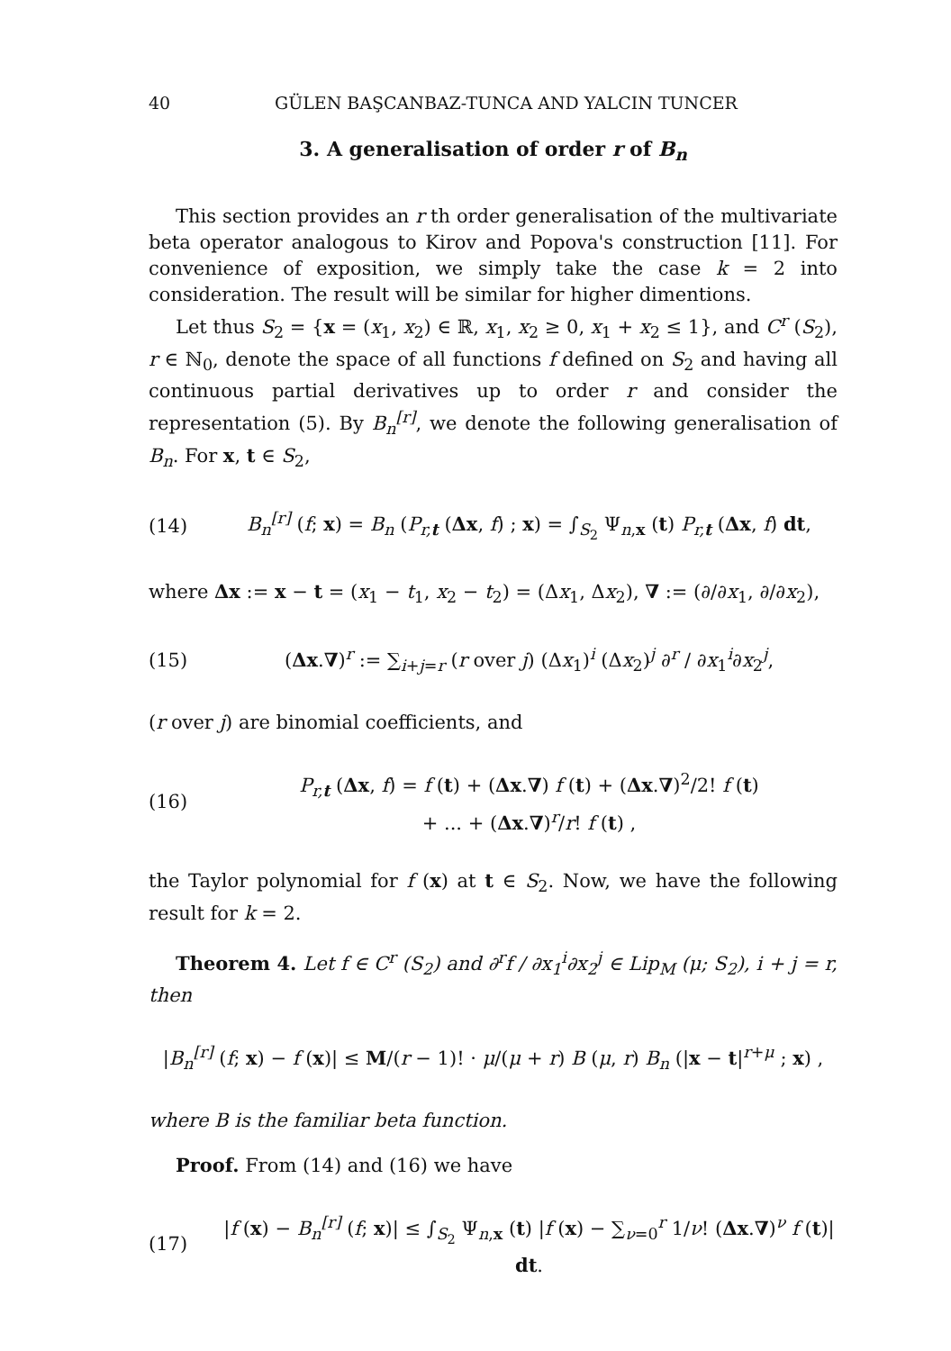40 GÜLEN BAŞCANBAZ-TUNCA AND YALCIN TUNCER
3. A generalisation of order r of B<sub>n</sub>
This section provides an r th order generalisation of the multivariate beta operator analogous to Kirov and Popova's construction [11]. For convenience of exposition, we simply take the case k = 2 into consideration. The result will be similar for higher dimentions.
Let thus S<sub>2</sub> = {x = (x<sub>1</sub>, x<sub>2</sub>) ∈ ℝ, x<sub>1</sub>, x<sub>2</sub> ≥ 0, x<sub>1</sub> + x<sub>2</sub> ≤ 1}, and C<sup>r</sup> (S<sub>2</sub>), r ∈ ℕ<sub>0</sub>, denote the space of all functions f defined on S<sub>2</sub> and having all continuous partial derivatives up to order r and consider the representation (5). By B<sub>n</sub><sup>[r]</sup>, we denote the following generalisation of B<sub>n</sub>. For x, t ∈ S<sub>2</sub>,
(14) B<sub>n</sub><sup>[r]</sup> (f; x) = B<sub>n</sub> (P<sub>r,t</sub> (Δx, f) ; x) = ∫<sub>S<sub>2</sub></sub> Ψ<sub>n,x</sub> (t) P<sub>r,t</sub> (Δx, f) dt,
where Δx := x − t = (x<sub>1</sub> − t<sub>1</sub>, x<sub>2</sub> − t<sub>2</sub>) = (Δx<sub>1</sub>, Δx<sub>2</sub>), ∇ := (∂/∂x<sub>1</sub>, ∂/∂x<sub>2</sub>),
(15) (Δx.∇)<sup>r</sup> := ∑<sub>i+j=r</sub> (r over j) (Δx<sub>1</sub>)<sup>i</sup> (Δx<sub>2</sub>)<sup>j</sup> ∂<sup>r</sup> / ∂x<sub>1</sub><sup>i</sup>∂x<sub>2</sub><sup>j</sup>,
(r over j) are binomial coefficients, and
(16) P<sub>r,t</sub> (Δx, f) = f (t) + (Δx.∇) f (t) + (Δx.∇)<sup>2</sup>/2! f (t)
+ ... + (Δx.∇)<sup>r</sup>/r! f (t) ,
the Taylor polynomial for f (x) at t ∈ S<sub>2</sub>. Now, we have the following result for k = 2.
Theorem 4. Let f ∈ C<sup>r</sup> (S<sub>2</sub>) and ∂<sup>r</sup>f / ∂x<sub>1</sub><sup>i</sup>∂x<sub>2</sub><sup>j</sup> ∈ Lip<sub>M</sub> (μ; S<sub>2</sub>), i + j = r, then
|B<sub>n</sub><sup>[r]</sup> (f; x) − f (x)| ≤ M/(r − 1)! · μ/(μ + r) B (μ, r) B<sub>n</sub> (|x − t|<sup>r+μ</sup> ; x) ,
where B is the familiar beta function.
Proof. From (14) and (16) we have
(17) |f (x) − B<sub>n</sub><sup>[r]</sup> (f; x)| ≤ ∫<sub>S<sub>2</sub></sub> Ψ<sub>n,x</sub> (t) |f (x) − ∑<sub>ν=0</sub><sup>r</sup> 1/ν! (Δx.∇)<sup>ν</sup> f (t)| dt.